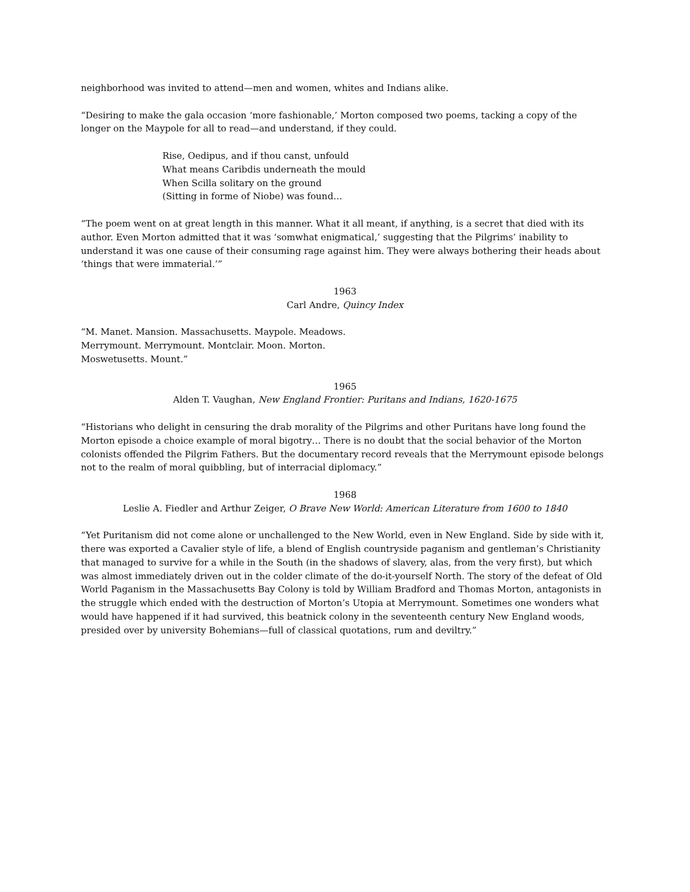neighborhood was invited to attend—men and women, whites and Indians alike.
“Desiring to make the gala occasion ‘more fashionable,’ Morton composed two poems, tacking a copy of the longer on the Maypole for all to read—and understand, if they could.
Rise, Oedipus, and if thou canst, unfould
What means Caribdis underneath the mould
When Scilla solitary on the ground
(Sitting in forme of Niobe) was found…
“The poem went on at great length in this manner. What it all meant, if anything, is a secret that died with its author. Even Morton admitted that it was ‘somwhat enigmatical,’ suggesting that the Pilgrims’ inability to understand it was one cause of their consuming rage against him. They were always bothering their heads about ‘things that were immaterial.’”
1963
Carl Andre, Quincy Index
“M. Manet. Mansion. Massachusetts. Maypole. Meadows.
Merrymount. Merrymount. Montclair. Moon. Morton.
Moswetusetts. Mount.”
1965
Alden T. Vaughan, New England Frontier: Puritans and Indians, 1620-1675
“Historians who delight in censuring the drab morality of the Pilgrims and other Puritans have long found the Morton episode a choice example of moral bigotry… There is no doubt that the social behavior of the Morton colonists offended the Pilgrim Fathers. But the documentary record reveals that the Merrymount episode belongs not to the realm of moral quibbling, but of interracial diplomacy.”
1968
Leslie A. Fiedler and Arthur Zeiger, O Brave New World: American Literature from 1600 to 1840
“Yet Puritanism did not come alone or unchallenged to the New World, even in New England. Side by side with it, there was exported a Cavalier style of life, a blend of English countryside paganism and gentleman’s Christianity that managed to survive for a while in the South (in the shadows of slavery, alas, from the very first), but which was almost immediately driven out in the colder climate of the do-it-yourself North. The story of the defeat of Old World Paganism in the Massachusetts Bay Colony is told by William Bradford and Thomas Morton, antagonists in the struggle which ended with the destruction of Morton’s Utopia at Merrymount. Sometimes one wonders what would have happened if it had survived, this beatnick colony in the seventeenth century New England woods, presided over by university Bohemians—full of classical quotations, rum and deviltry.”